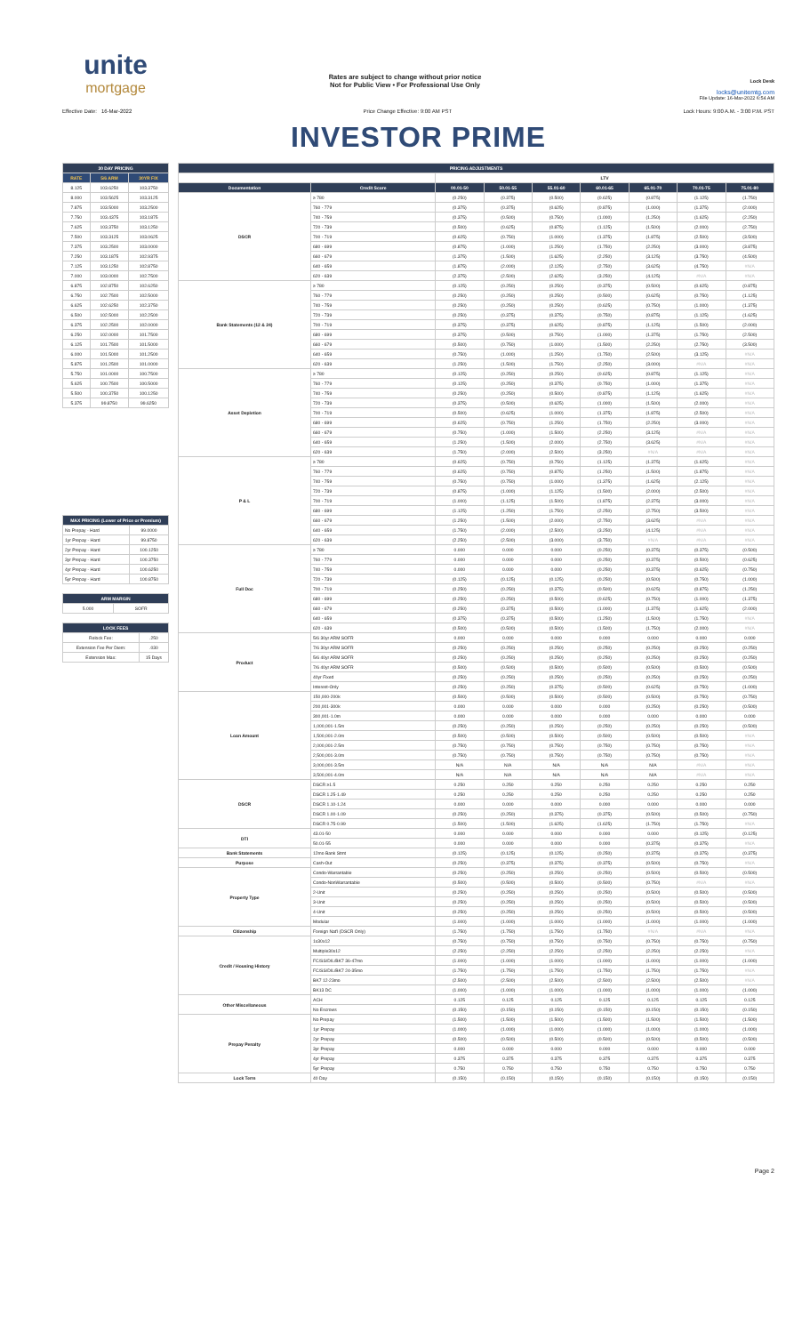unite
mortgage
Rates are subject to change without prior notice
Not for Public View • For Professional Use Only
Lock Desk
locks@unitemtg.com
File Update: 16-Mar-2022 6:54 AM
Effective Date: 16-Mar-2022 Price Change Effective: 9:00 AM PST Lock Hours: 9:00 A.M. - 3:00 P.M. PST
INVESTOR PRIME
| 30 DAY PRICING | | |
| --- | --- | --- |
| RATE | 5/6 ARM | 30YR FIX |
| 8.125 | 103.6250 | 103.3750 |
| 8.000 | 103.5625 | 103.3125 |
| 7.875 | 103.5000 | 103.2500 |
| 7.750 | 103.4375 | 103.1875 |
| 7.625 | 103.3750 | 103.1250 |
| 7.500 | 103.3125 | 103.0625 |
| 7.375 | 103.2500 | 103.0000 |
| 7.250 | 103.1875 | 102.9375 |
| 7.125 | 103.1250 | 102.8750 |
| 7.000 | 103.0000 | 102.7500 |
| 6.875 | 102.8750 | 102.6250 |
| 6.750 | 102.7500 | 102.5000 |
| 6.625 | 102.6250 | 102.3750 |
| 6.500 | 102.5000 | 102.2500 |
| 6.375 | 102.2500 | 102.0000 |
| 6.250 | 102.0000 | 101.7500 |
| 6.125 | 101.7500 | 101.5000 |
| 6.000 | 101.5000 | 101.2500 |
| 5.875 | 101.2500 | 101.0000 |
| 5.750 | 101.0000 | 100.7500 |
| 5.625 | 100.7500 | 100.5000 |
| 5.500 | 100.3750 | 100.1250 |
| 5.375 | 99.8750 | 99.6250 |
| MAX PRICING (Lower of Price or Premium) | |
| --- | --- |
| No Prepay - Hard | 99.0000 |
| 1yr Prepay - Hard | 99.8750 |
| 2yr Prepay - Hard | 100.1250 |
| 3yr Prepay - Hard | 100.3750 |
| 4yr Prepay - Hard | 100.6250 |
| 5yr Prepay - Hard | 100.8750 |
| ARM MARGIN | |
| --- | --- |
| 5.000 | SOFR |
| LOCK FEES | |
| --- | --- |
| Relock Fee: | .250 |
| Extension Fee Per Diem: | .030 |
| Extension Max: | 15 Days |
| PRICING ADJUSTMENTS | | | | | | | | |
| --- | --- | --- | --- | --- | --- | --- | --- | --- |
| | | LTV | | | | | | |
| Documentation | Credit Score | 00.01-50 | 50.01-55 | 55.01-60 | 60.01-65 | 65.01-70 | 70.01-75 | 75.01-80 |
| DSCR | ≥ 780 | (0.250) | (0.375) | (0.500) | (0.625) | (0.875) | (1.125) | (1.750) |
| | 760 - 779 | (0.375) | (0.375) | (0.625) | (0.875) | (1.000) | (1.375) | (2.000) |
| | 740 - 759 | (0.375) | (0.500) | (0.750) | (1.000) | (1.250) | (1.625) | (2.250) |
| | 720 - 739 | (0.500) | (0.625) | (0.875) | (1.125) | (1.500) | (2.000) | (2.750) |
| | 700 - 719 | (0.625) | (0.750) | (1.000) | (1.375) | (1.875) | (2.500) | (3.500) |
| | 680 - 699 | (0.875) | (1.000) | (1.250) | (1.750) | (2.250) | (3.000) | (3.875) |
| | 660 - 679 | (1.375) | (1.500) | (1.625) | (2.250) | (3.125) | (3.750) | (4.500) |
| | 640 - 659 | (1.875) | (2.000) | (2.125) | (2.750) | (3.625) | (4.750) | #N/A |
| | 620 - 639 | (2.375) | (2.500) | (2.625) | (3.250) | (4.125) | #N/A | #N/A |
| Bank Statements (12 & 24) | ≥ 780 | (0.125) | (0.250) | (0.250) | (0.375) | (0.500) | (0.625) | (0.875) |
| | 760 - 779 | (0.250) | (0.250) | (0.250) | (0.500) | (0.625) | (0.750) | (1.125) |
| | 740 - 759 | (0.250) | (0.250) | (0.250) | (0.625) | (0.750) | (1.000) | (1.375) |
| | 720 - 739 | (0.250) | (0.375) | (0.375) | (0.750) | (0.875) | (1.125) | (1.625) |
| | 700 - 719 | (0.375) | (0.375) | (0.625) | (0.875) | (1.125) | (1.500) | (2.000) |
| | 680 - 699 | (0.375) | (0.500) | (0.750) | (1.000) | (1.375) | (1.750) | (2.500) |
| | 660 - 679 | (0.500) | (0.750) | (1.000) | (1.500) | (2.250) | (2.750) | (3.500) |
| | 640 - 659 | (0.750) | (1.000) | (1.250) | (1.750) | (2.500) | (3.125) | #N/A |
| | 620 - 639 | (1.250) | (1.500) | (1.750) | (2.250) | (3.000) | #N/A | #N/A |
| Asset Depletion | ≥ 780 | (0.125) | (0.250) | (0.250) | (0.625) | (0.875) | (1.125) | #N/A |
| | 760 - 779 | (0.125) | (0.250) | (0.375) | (0.750) | (1.000) | (1.375) | #N/A |
| | 740 - 759 | (0.250) | (0.250) | (0.500) | (0.875) | (1.125) | (1.625) | #N/A |
| | 720 - 739 | (0.375) | (0.500) | (0.625) | (1.000) | (1.500) | (2.000) | #N/A |
| | 700 - 719 | (0.500) | (0.625) | (1.000) | (1.375) | (1.875) | (2.500) | #N/A |
| | 680 - 699 | (0.625) | (0.750) | (1.250) | (1.750) | (2.250) | (3.000) | #N/A |
| | 660 - 679 | (0.750) | (1.000) | (1.500) | (2.250) | (3.125) | #N/A | #N/A |
| | 640 - 659 | (1.250) | (1.500) | (2.000) | (2.750) | (3.625) | #N/A | #N/A |
| | 620 - 639 | (1.750) | (2.000) | (2.500) | (3.250) | #N/A | #N/A | #N/A |
| P & L | ≥ 780 | (0.625) | (0.750) | (0.750) | (1.125) | (1.375) | (1.625) | #N/A |
| | 760 - 779 | (0.625) | (0.750) | (0.875) | (1.250) | (1.500) | (1.875) | #N/A |
| | 740 - 759 | (0.750) | (0.750) | (1.000) | (1.375) | (1.625) | (2.125) | #N/A |
| | 720 - 739 | (0.875) | (1.000) | (1.125) | (1.500) | (2.000) | (2.500) | #N/A |
| | 700 - 719 | (1.000) | (1.125) | (1.500) | (1.875) | (2.375) | (3.000) | #N/A |
| | 680 - 699 | (1.125) | (1.250) | (1.750) | (2.250) | (2.750) | (3.500) | #N/A |
| | 660 - 679 | (1.250) | (1.500) | (2.000) | (2.750) | (3.625) | #N/A | #N/A |
| | 640 - 659 | (1.750) | (2.000) | (2.500) | (3.250) | (4.125) | #N/A | #N/A |
| | 620 - 639 | (2.250) | (2.500) | (3.000) | (3.750) | #N/A | #N/A | #N/A |
| Full Doc | ≥ 780 | 0.000 | 0.000 | 0.000 | (0.250) | (0.375) | (0.375) | (0.500) |
| | 760 - 779 | 0.000 | 0.000 | 0.000 | (0.250) | (0.375) | (0.500) | (0.625) |
| | 740 - 759 | 0.000 | 0.000 | 0.000 | (0.250) | (0.375) | (0.625) | (0.750) |
| | 720 - 739 | (0.125) | (0.125) | (0.125) | (0.250) | (0.500) | (0.750) | (1.000) |
| | 700 - 719 | (0.250) | (0.250) | (0.375) | (0.500) | (0.625) | (0.875) | (1.250) |
| | 680 - 699 | (0.250) | (0.250) | (0.500) | (0.625) | (0.750) | (1.000) | (1.375) |
| | 660 - 679 | (0.250) | (0.375) | (0.500) | (1.000) | (1.375) | (1.625) | (2.000) |
| | 640 - 659 | (0.375) | (0.375) | (0.500) | (1.250) | (1.500) | (1.750) | #N/A |
| | 620 - 639 | (0.500) | (0.500) | (0.500) | (1.500) | (1.750) | (2.000) | #N/A |
| Product | 5/6 30yr ARM SOFR | 0.000 | 0.000 | 0.000 | 0.000 | 0.000 | 0.000 | 0.000 |
| | 7/6 30yr ARM SOFR | (0.250) | (0.250) | (0.250) | (0.250) | (0.250) | (0.250) | (0.250) |
| | 5/6 40yr ARM SOFR | (0.250) | (0.250) | (0.250) | (0.250) | (0.250) | (0.250) | (0.250) |
| | 7/6 40yr ARM SOFR | (0.500) | (0.500) | (0.500) | (0.500) | (0.500) | (0.500) | (0.500) |
| | 40yr Fixed | (0.250) | (0.250) | (0.250) | (0.250) | (0.250) | (0.250) | (0.250) |
| | Interest-Only | (0.250) | (0.250) | (0.375) | (0.500) | (0.625) | (0.750) | (1.000) |
| Loan Amount | 150,000-200k | (0.500) | (0.500) | (0.500) | (0.500) | (0.500) | (0.750) | (0.750) |
| | 200,001-300k | 0.000 | 0.000 | 0.000 | 0.000 | (0.250) | (0.250) | (0.500) |
| | 300,001-1.0m | 0.000 | 0.000 | 0.000 | 0.000 | 0.000 | 0.000 | 0.000 |
| | 1,000,001-1.5m | (0.250) | (0.250) | (0.250) | (0.250) | (0.250) | (0.250) | (0.500) |
| | 1,500,001-2.0m | (0.500) | (0.500) | (0.500) | (0.500) | (0.500) | (0.500) | #N/A |
| | 2,000,001-2.5m | (0.750) | (0.750) | (0.750) | (0.750) | (0.750) | (0.750) | #N/A |
| | 2,500,001-3.0m | (0.750) | (0.750) | (0.750) | (0.750) | (0.750) | (0.750) | #N/A |
| | 3,000,001-3.5m | N/A | N/A | N/A | N/A | N/A | #N/A | #N/A |
| | 3,500,001-4.0m | N/A | N/A | N/A | N/A | N/A | #N/A | #N/A |
| DSCR | DSCR ≥1.5 | 0.250 | 0.250 | 0.250 | 0.250 | 0.250 | 0.250 | 0.250 |
| | DSCR 1.25-1.49 | 0.250 | 0.250 | 0.250 | 0.250 | 0.250 | 0.250 | 0.250 |
| | DSCR 1.10-1.24 | 0.000 | 0.000 | 0.000 | 0.000 | 0.000 | 0.000 | 0.000 |
| | DSCR 1.00-1.09 | (0.250) | (0.250) | (0.375) | (0.375) | (0.500) | (0.500) | (0.750) |
| | DSCR 0.75-0.99 | (1.500) | (1.500) | (1.625) | (1.625) | (1.750) | (1.750) | #N/A |
| DTI | 43.01-50 | 0.000 | 0.000 | 0.000 | 0.000 | 0.000 | (0.125) | (0.125) |
| | 50.01-55 | 0.000 | 0.000 | 0.000 | 0.000 | (0.375) | (0.375) | #N/A |
| Bank Statements | 12mo Bank Stmt | (0.125) | (0.125) | (0.125) | (0.250) | (0.375) | (0.375) | (0.375) |
| Purpose | Cash-Out | (0.250) | (0.375) | (0.375) | (0.375) | (0.500) | (0.750) | #N/A |
| Property Type | Condo-Warrantable | (0.250) | (0.250) | (0.250) | (0.250) | (0.500) | (0.500) | (0.500) |
| | Condo-NonWarrantable | (0.500) | (0.500) | (0.500) | (0.500) | (0.750) | #N/A | #N/A |
| | 2-Unit | (0.250) | (0.250) | (0.250) | (0.250) | (0.500) | (0.500) | (0.500) |
| | 3-Unit | (0.250) | (0.250) | (0.250) | (0.250) | (0.500) | (0.500) | (0.500) |
| | 4-Unit | (0.250) | (0.250) | (0.250) | (0.250) | (0.500) | (0.500) | (0.500) |
| | Modular | (1.000) | (1.000) | (1.000) | (1.000) | (1.000) | (1.000) | (1.000) |
| Citizenship | Foreign Nat'l (DSCR Only) | (1.750) | (1.750) | (1.750) | (1.750) | #N/A | #N/A | #N/A |
| Credit / Housing History | 1x30x12 | (0.750) | (0.750) | (0.750) | (0.750) | (0.750) | (0.750) | (0.750) |
| | Multiple30x12 | (2.250) | (2.250) | (2.250) | (2.250) | (2.250) | (2.250) | #N/A |
| | FC/SS/DIL/BK7 36-47mo | (1.000) | (1.000) | (1.000) | (1.000) | (1.000) | (1.000) | (1.000) |
| | FC/SS/DIL/BK7 24-35mo | (1.750) | (1.750) | (1.750) | (1.750) | (1.750) | (1.750) | #N/A |
| | BK7 12-23mo | (2.500) | (2.500) | (2.500) | (2.500) | (2.500) | (2.500) | #N/A |
| | BK13 DC | (1.000) | (1.000) | (1.000) | (1.000) | (1.000) | (1.000) | (1.000) |
| Other Miscellaneous | ACH | 0.125 | 0.125 | 0.125 | 0.125 | 0.125 | 0.125 | 0.125 |
| | No Escrows | (0.150) | (0.150) | (0.150) | (0.150) | (0.150) | (0.150) | (0.150) |
| Prepay Penalty | No Prepay | (1.500) | (1.500) | (1.500) | (1.500) | (1.500) | (1.500) | (1.500) |
| | 1yr Prepay | (1.000) | (1.000) | (1.000) | (1.000) | (1.000) | (1.000) | (1.000) |
| | 2yr Prepay | (0.500) | (0.500) | (0.500) | (0.500) | (0.500) | (0.500) | (0.500) |
| | 3yr Prepay | 0.000 | 0.000 | 0.000 | 0.000 | 0.000 | 0.000 | 0.000 |
| | 4yr Prepay | 0.375 | 0.375 | 0.375 | 0.375 | 0.375 | 0.375 | 0.375 |
| | 5yr Prepay | 0.750 | 0.750 | 0.750 | 0.750 | 0.750 | 0.750 | 0.750 |
| Lock Term | 40 Day | (0.150) | (0.150) | (0.150) | (0.150) | (0.150) | (0.150) | (0.150) |
Page 2